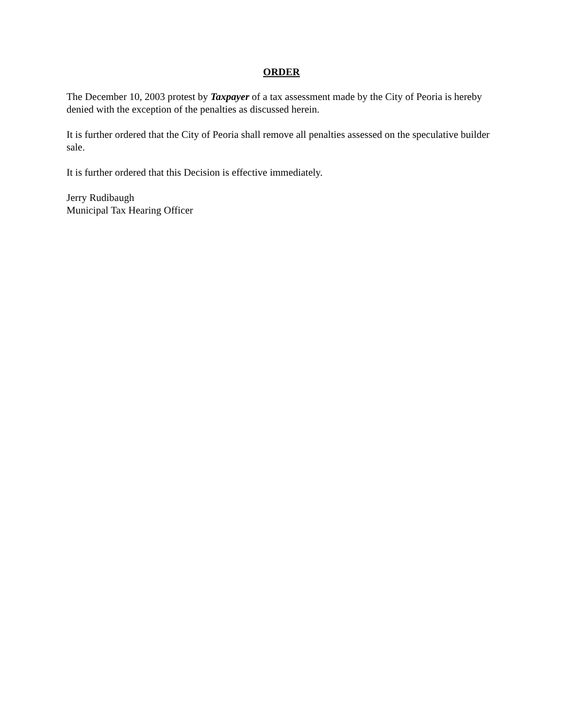ORDER
The December 10, 2003 protest by Taxpayer of a tax assessment made by the City of Peoria is hereby denied with the exception of the penalties as discussed herein.
It is further ordered that the City of Peoria shall remove all penalties assessed on the speculative builder sale.
It is further ordered that this Decision is effective immediately.
Jerry Rudibaugh
Municipal Tax Hearing Officer